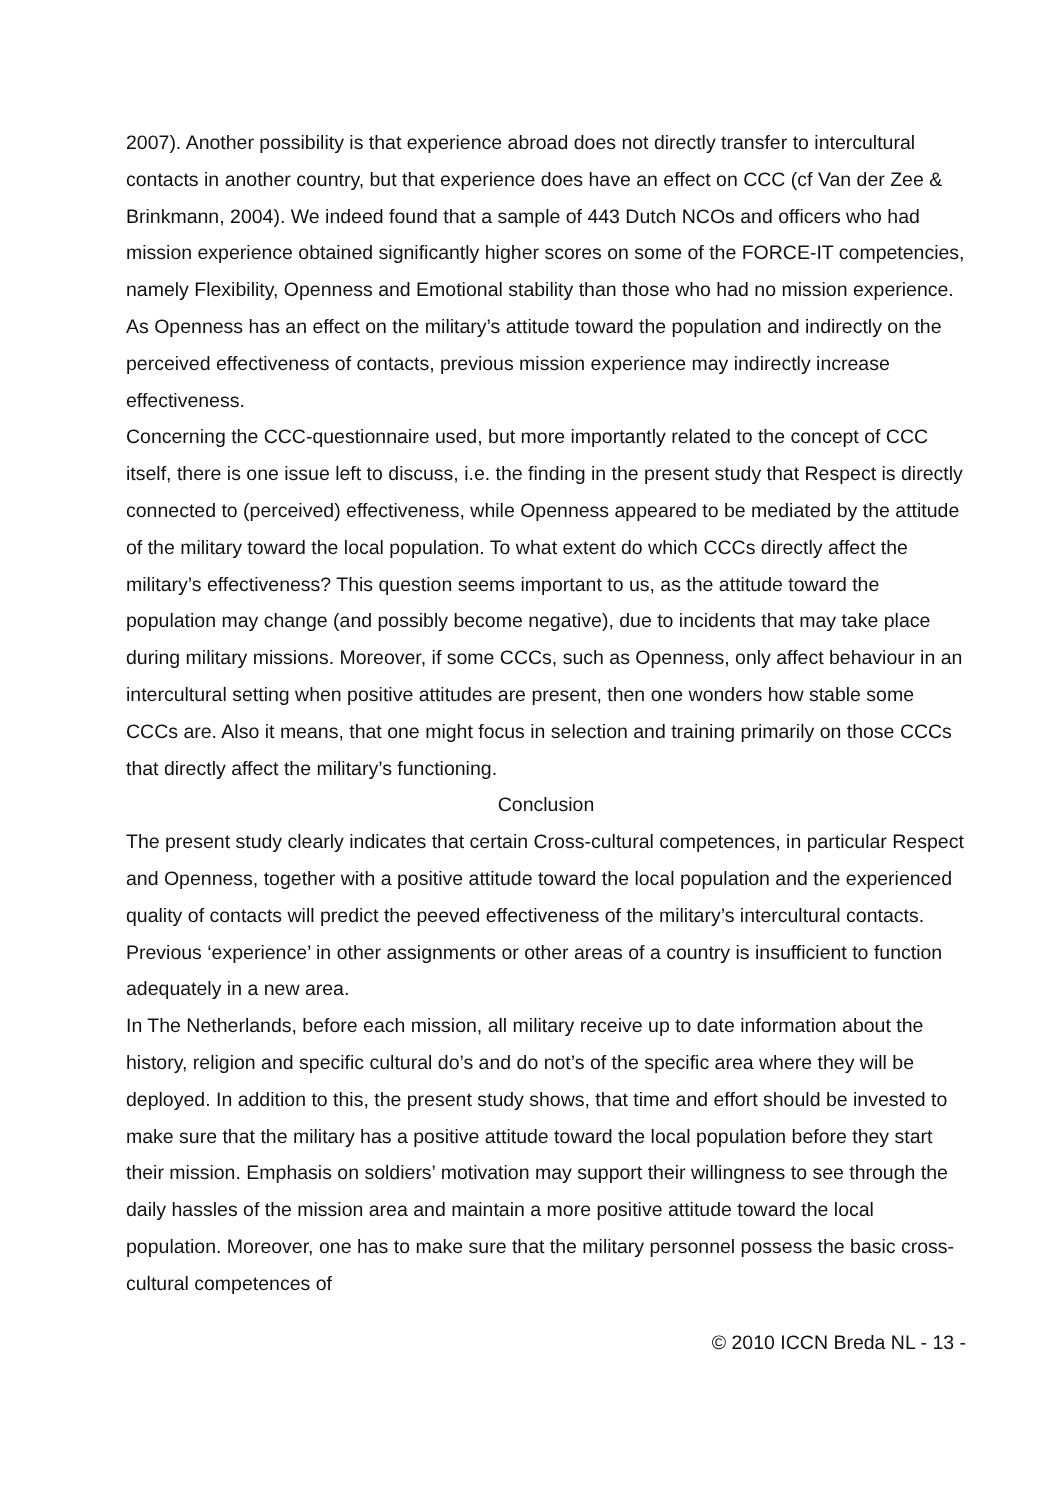2007). Another possibility is that experience abroad does not directly transfer to intercultural contacts in another country, but that experience does have an effect on CCC (cf Van der Zee & Brinkmann, 2004). We indeed found that a sample of 443 Dutch NCOs and officers who had mission experience obtained significantly higher scores on some of the FORCE-IT competencies, namely Flexibility, Openness and Emotional stability than those who had no mission experience. As Openness has an effect on the military’s attitude toward the population and indirectly on the perceived effectiveness of contacts, previous mission experience may indirectly increase effectiveness.
Concerning the CCC-questionnaire used, but more importantly related to the concept of CCC itself, there is one issue left to discuss, i.e. the finding in the present study that Respect is directly connected to (perceived) effectiveness, while Openness appeared to be mediated by the attitude of the military toward the local population. To what extent do which CCCs directly affect the military’s effectiveness? This question seems important to us, as the attitude toward the population may change (and possibly become negative), due to incidents that may take place during military missions. Moreover, if some CCCs, such as Openness, only affect behaviour in an intercultural setting when positive attitudes are present, then one wonders how stable some CCCs are. Also it means, that one might focus in selection and training primarily on those CCCs that directly affect the military’s functioning.
Conclusion
The present study clearly indicates that certain Cross-cultural competences, in particular Respect and Openness, together with a positive attitude toward the local population and the experienced quality of contacts will predict the peeved effectiveness of the military’s intercultural contacts.
Previous ‘experience’ in other assignments or other areas of a country is insufficient to function adequately in a new area.
In The Netherlands, before each mission, all military receive up to date information about the history, religion and specific cultural do’s and do not’s of the specific area where they will be deployed. In addition to this, the present study shows, that time and effort should be invested to make sure that the military has a positive attitude toward the local population before they start their mission. Emphasis on soldiers’ motivation may support their willingness to see through the daily hassles of the mission area and maintain a more positive attitude toward the local population. Moreover, one has to make sure that the military personnel possess the basic cross-cultural competences of
© 2010 ICCN Breda NL - 13 -